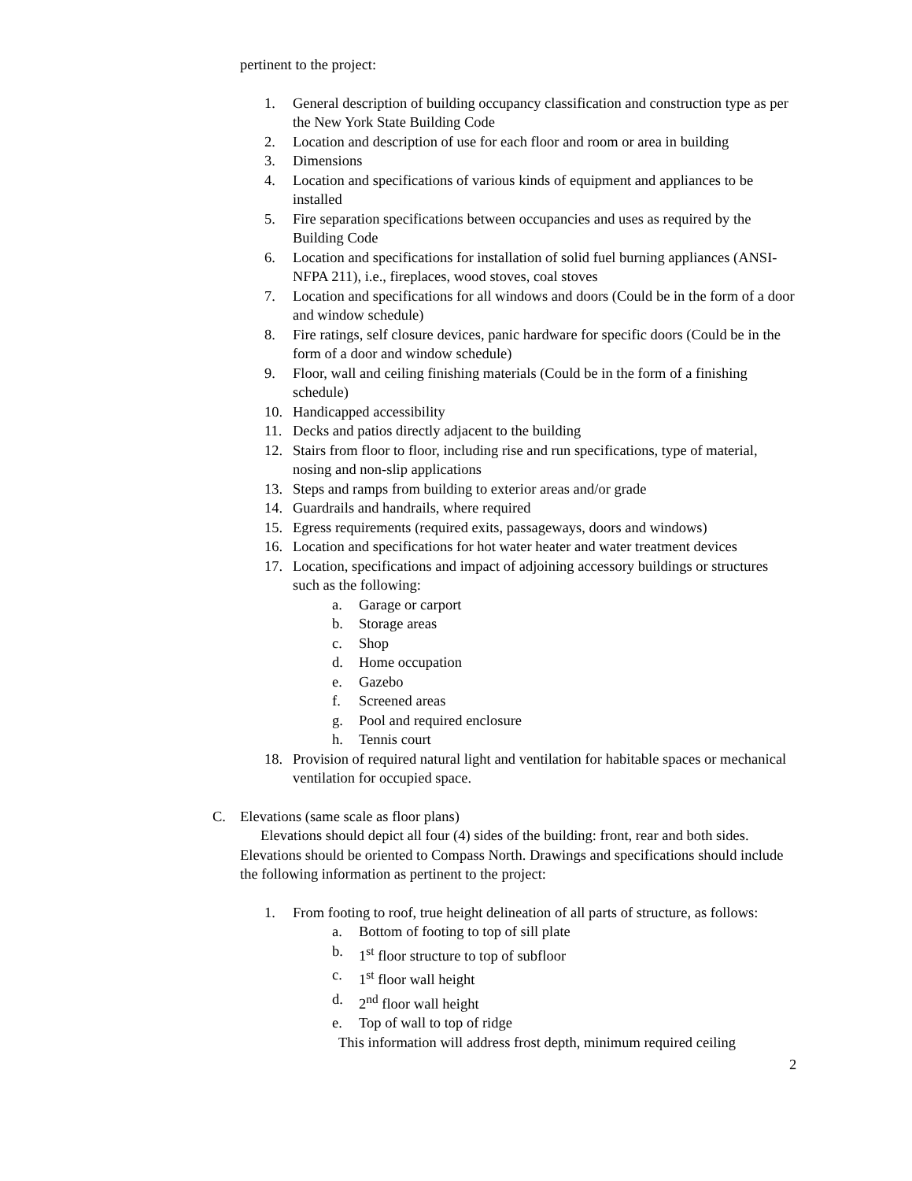pertinent to the project:
1. General description of building occupancy classification and construction type as per the New York State Building Code
2. Location and description of use for each floor and room or area in building
3. Dimensions
4. Location and specifications of various kinds of equipment and appliances to be installed
5. Fire separation specifications between occupancies and uses as required by the Building Code
6. Location and specifications for installation of solid fuel burning appliances (ANSI-NFPA 211), i.e., fireplaces, wood stoves, coal stoves
7. Location and specifications for all windows and doors (Could be in the form of a door and window schedule)
8. Fire ratings, self closure devices, panic hardware for specific doors (Could be in the form of a door and window schedule)
9. Floor, wall and ceiling finishing materials (Could be in the form of a finishing schedule)
10. Handicapped accessibility
11. Decks and patios directly adjacent to the building
12. Stairs from floor to floor, including rise and run specifications, type of material, nosing and non-slip applications
13. Steps and ramps from building to exterior areas and/or grade
14. Guardrails and handrails, where required
15. Egress requirements (required exits, passageways, doors and windows)
16. Location and specifications for hot water heater and water treatment devices
17. Location, specifications and impact of adjoining accessory buildings or structures such as the following:
a. Garage or carport
b. Storage areas
c. Shop
d. Home occupation
e. Gazebo
f. Screened areas
g. Pool and required enclosure
h. Tennis court
18. Provision of required natural light and ventilation for habitable spaces or mechanical ventilation for occupied space.
C. Elevations (same scale as floor plans)
Elevations should depict all four (4) sides of the building: front, rear and both sides. Elevations should be oriented to Compass North. Drawings and specifications should include the following information as pertinent to the project:
1. From footing to roof, true height delineation of all parts of structure, as follows:
a. Bottom of footing to top of sill plate
b. 1<sup>st</sup> floor structure to top of subfloor
c. 1<sup>st</sup> floor wall height
d. 2<sup>nd</sup> floor wall height
e. Top of wall to top of ridge
This information will address frost depth, minimum required ceiling
2